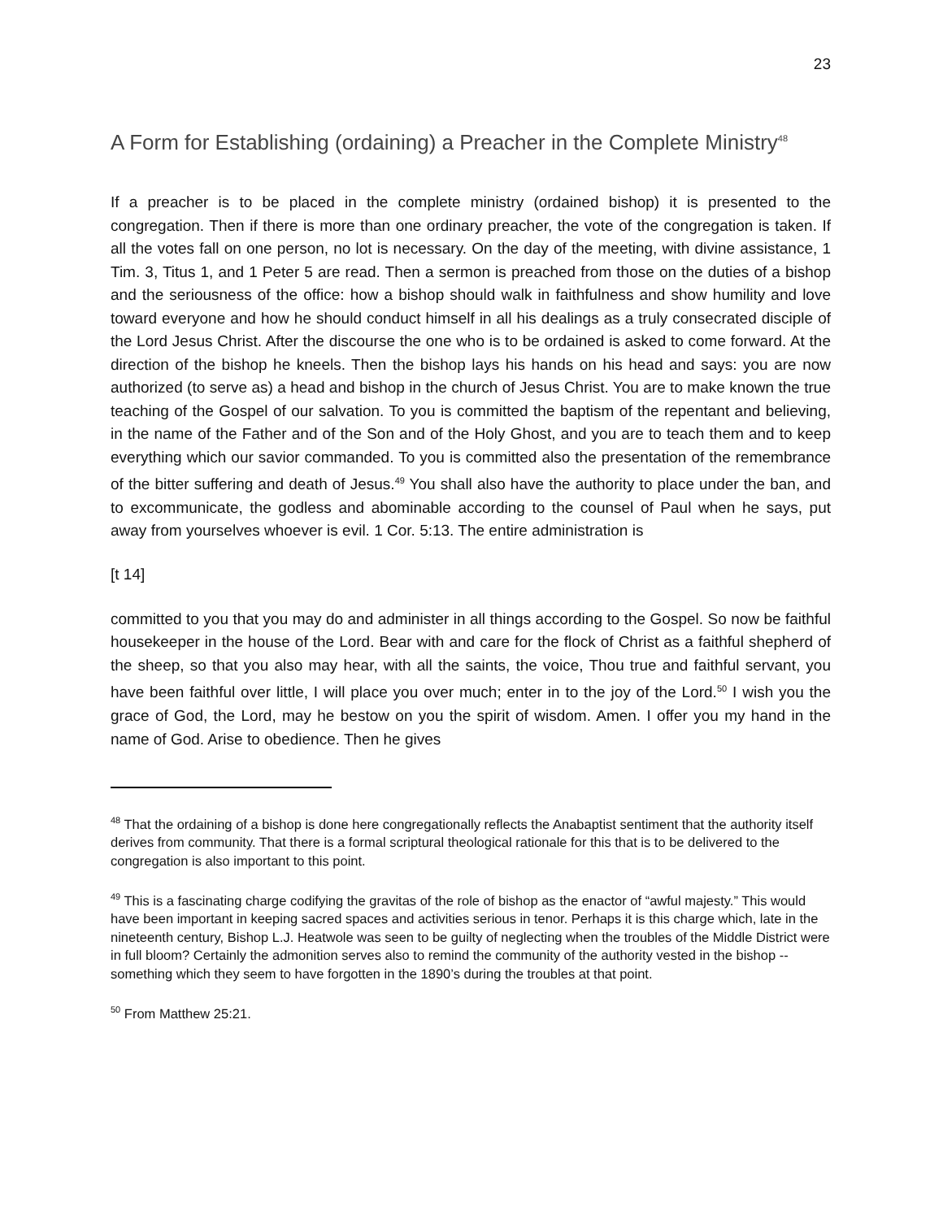23
A Form for Establishing (ordaining) a Preacher in the Complete Ministry<sup>48</sup>
If a preacher is to be placed in the complete ministry (ordained bishop) it is presented to the congregation. Then if there is more than one ordinary preacher, the vote of the congregation is taken. If all the votes fall on one person, no lot is necessary. On the day of the meeting, with divine assistance, 1 Tim. 3, Titus 1, and 1 Peter 5 are read. Then a sermon is preached from those on the duties of a bishop and the seriousness of the office: how a bishop should walk in faithfulness and show humility and love toward everyone and how he should conduct himself in all his dealings as a truly consecrated disciple of the Lord Jesus Christ. After the discourse the one who is to be ordained is asked to come forward. At the direction of the bishop he kneels. Then the bishop lays his hands on his head and says: you are now authorized (to serve as) a head and bishop in the church of Jesus Christ. You are to make known the true teaching of the Gospel of our salvation. To you is committed the baptism of the repentant and believing, in the name of the Father and of the Son and of the Holy Ghost, and you are to teach them and to keep everything which our savior commanded. To you is committed also the presentation of the remembrance of the bitter suffering and death of Jesus.<sup>49</sup> You shall also have the authority to place under the ban, and to excommunicate, the godless and abominable according to the counsel of Paul when he says, put away from yourselves whoever is evil. 1 Cor. 5:13. The entire administration is
[t 14]
committed to you that you may do and administer in all things according to the Gospel. So now be faithful housekeeper in the house of the Lord. Bear with and care for the flock of Christ as a faithful shepherd of the sheep, so that you also may hear, with all the saints, the voice, Thou true and faithful servant, you have been faithful over little, I will place you over much; enter in to the joy of the Lord.<sup>50</sup> I wish you the grace of God, the Lord, may he bestow on you the spirit of wisdom. Amen. I offer you my hand in the name of God. Arise to obedience. Then he gives
<sup>48</sup> That the ordaining of a bishop is done here congregationally reflects the Anabaptist sentiment that the authority itself derives from community. That there is a formal scriptural theological rationale for this that is to be delivered to the congregation is also important to this point.
<sup>49</sup> This is a fascinating charge codifying the gravitas of the role of bishop as the enactor of “awful majesty.” This would have been important in keeping sacred spaces and activities serious in tenor. Perhaps it is this charge which, late in the nineteenth century, Bishop L.J. Heatwole was seen to be guilty of neglecting when the troubles of the Middle District were in full bloom? Certainly the admonition serves also to remind the community of the authority vested in the bishop -- something which they seem to have forgotten in the 1890’s during the troubles at that point.
<sup>50</sup> From Matthew 25:21.